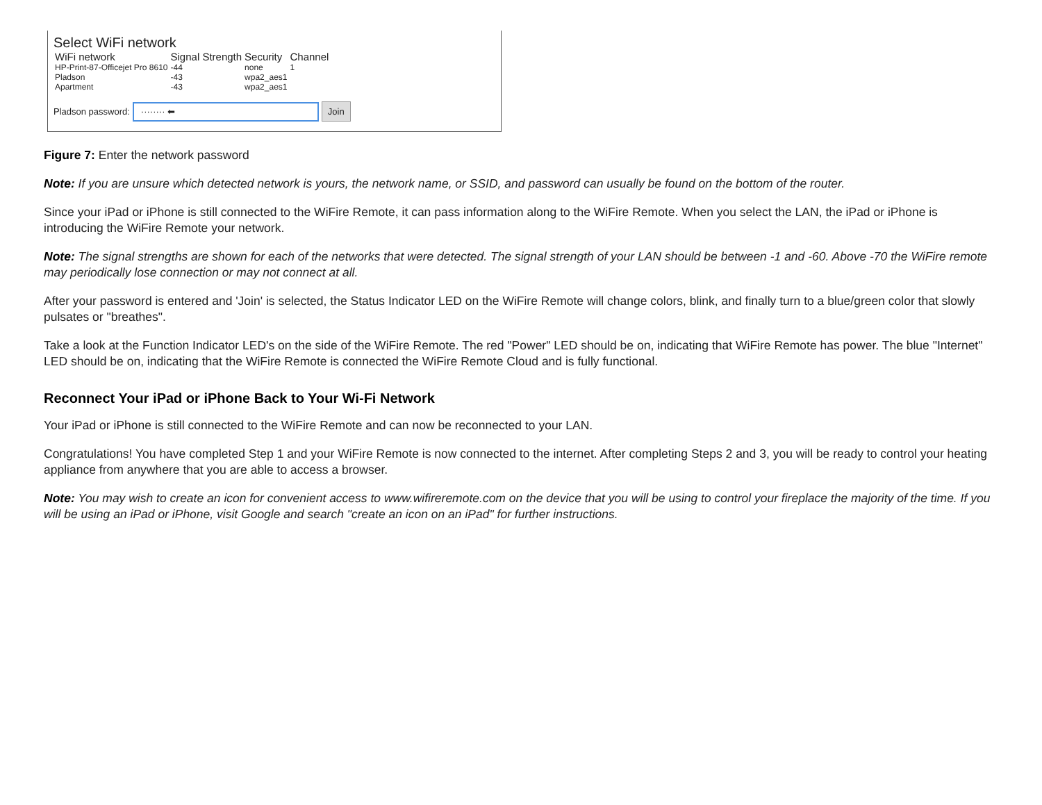Select WiFi network
| WiFi network | Signal Strength | Security | Channel |
| --- | --- | --- | --- |
| HP-Print-87-Officejet Pro 8610 | -44 | none | 1 |
| Pladson | -43 | wpa2_aes1 | |
| Apartment | -43 | wpa2_aes1 | |
Pladson password: ········ ⬅ Join
Figure 7: Enter the network password
Note: If you are unsure which detected network is yours, the network name, or SSID, and password can usually be found on the bottom of the router.
Since your iPad or iPhone is still connected to the WiFire Remote, it can pass information along to the WiFire Remote. When you select the LAN, the iPad or iPhone is introducing the WiFire Remote your network.
Note: The signal strengths are shown for each of the networks that were detected. The signal strength of your LAN should be between -1 and -60. Above -70 the WiFire remote may periodically lose connection or may not connect at all.
After your password is entered and 'Join' is selected, the Status Indicator LED on the WiFire Remote will change colors, blink, and finally turn to a blue/green color that slowly pulsates or "breathes".
Take a look at the Function Indicator LED's on the side of the WiFire Remote. The red "Power" LED should be on, indicating that WiFire Remote has power. The blue "Internet" LED should be on, indicating that the WiFire Remote is connected the WiFire Remote Cloud and is fully functional.
Reconnect Your iPad or iPhone Back to Your Wi-Fi Network
Your iPad or iPhone is still connected to the WiFire Remote and can now be reconnected to your LAN.
Congratulations! You have completed Step 1 and your WiFire Remote is now connected to the internet. After completing Steps 2 and 3, you will be ready to control your heating appliance from anywhere that you are able to access a browser.
Note: You may wish to create an icon for convenient access to www.wifireremote.com on the device that you will be using to control your fireplace the majority of the time. If you will be using an iPad or iPhone, visit Google and search "create an icon on an iPad" for further instructions.